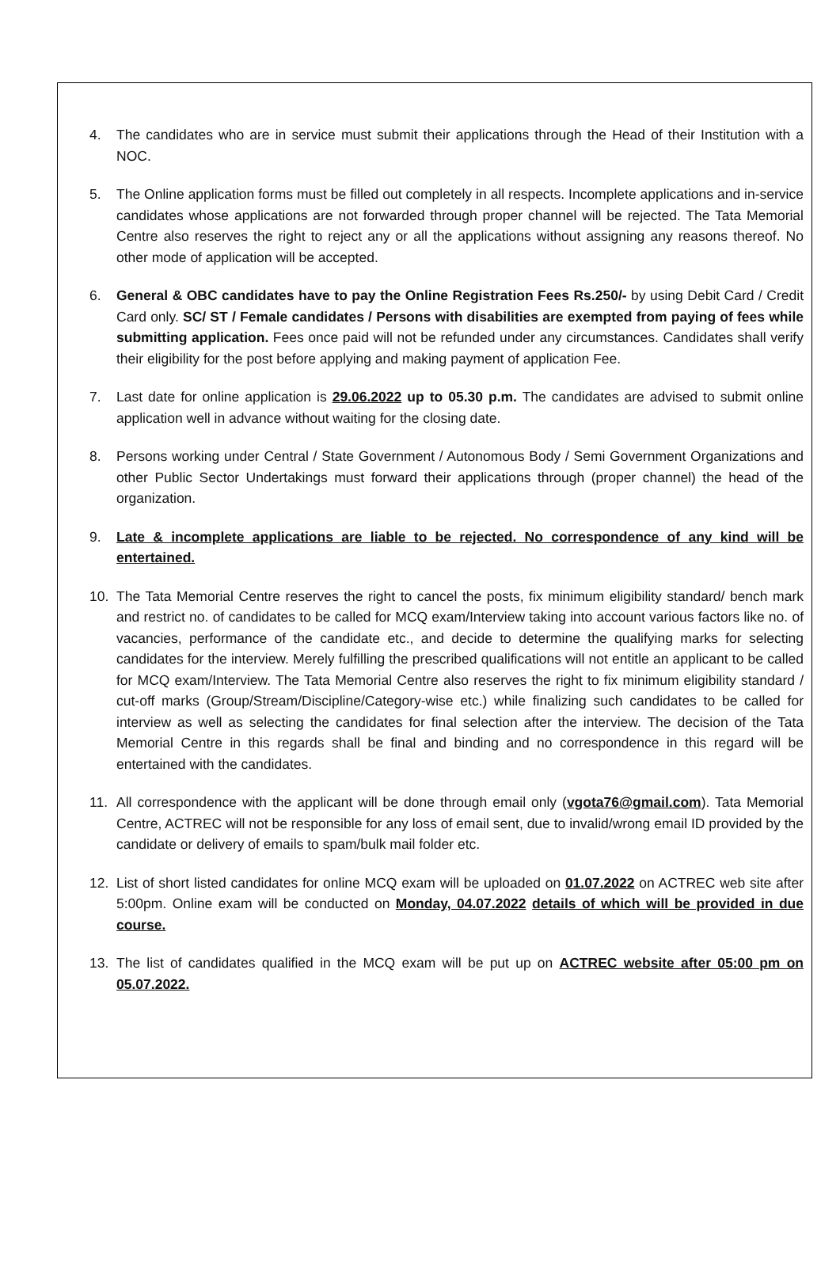4. The candidates who are in service must submit their applications through the Head of their Institution with a NOC.
5. The Online application forms must be filled out completely in all respects. Incomplete applications and in-service candidates whose applications are not forwarded through proper channel will be rejected. The Tata Memorial Centre also reserves the right to reject any or all the applications without assigning any reasons thereof. No other mode of application will be accepted.
6. General & OBC candidates have to pay the Online Registration Fees Rs.250/- by using Debit Card / Credit Card only. SC/ ST / Female candidates / Persons with disabilities are exempted from paying of fees while submitting application. Fees once paid will not be refunded under any circumstances. Candidates shall verify their eligibility for the post before applying and making payment of application Fee.
7. Last date for online application is 29.06.2022 up to 05.30 p.m. The candidates are advised to submit online application well in advance without waiting for the closing date.
8. Persons working under Central / State Government / Autonomous Body / Semi Government Organizations and other Public Sector Undertakings must forward their applications through (proper channel) the head of the organization.
9. Late & incomplete applications are liable to be rejected. No correspondence of any kind will be entertained.
10. The Tata Memorial Centre reserves the right to cancel the posts, fix minimum eligibility standard/ bench mark and restrict no. of candidates to be called for MCQ exam/Interview taking into account various factors like no. of vacancies, performance of the candidate etc., and decide to determine the qualifying marks for selecting candidates for the interview. Merely fulfilling the prescribed qualifications will not entitle an applicant to be called for MCQ exam/Interview. The Tata Memorial Centre also reserves the right to fix minimum eligibility standard / cut-off marks (Group/Stream/Discipline/Category-wise etc.) while finalizing such candidates to be called for interview as well as selecting the candidates for final selection after the interview. The decision of the Tata Memorial Centre in this regards shall be final and binding and no correspondence in this regard will be entertained with the candidates.
11. All correspondence with the applicant will be done through email only (vgota76@gmail.com). Tata Memorial Centre, ACTREC will not be responsible for any loss of email sent, due to invalid/wrong email ID provided by the candidate or delivery of emails to spam/bulk mail folder etc.
12. List of short listed candidates for online MCQ exam will be uploaded on 01.07.2022 on ACTREC web site after 5:00pm. Online exam will be conducted on Monday, 04.07.2022 details of which will be provided in due course.
13. The list of candidates qualified in the MCQ exam will be put up on ACTREC website after 05:00 pm on 05.07.2022.